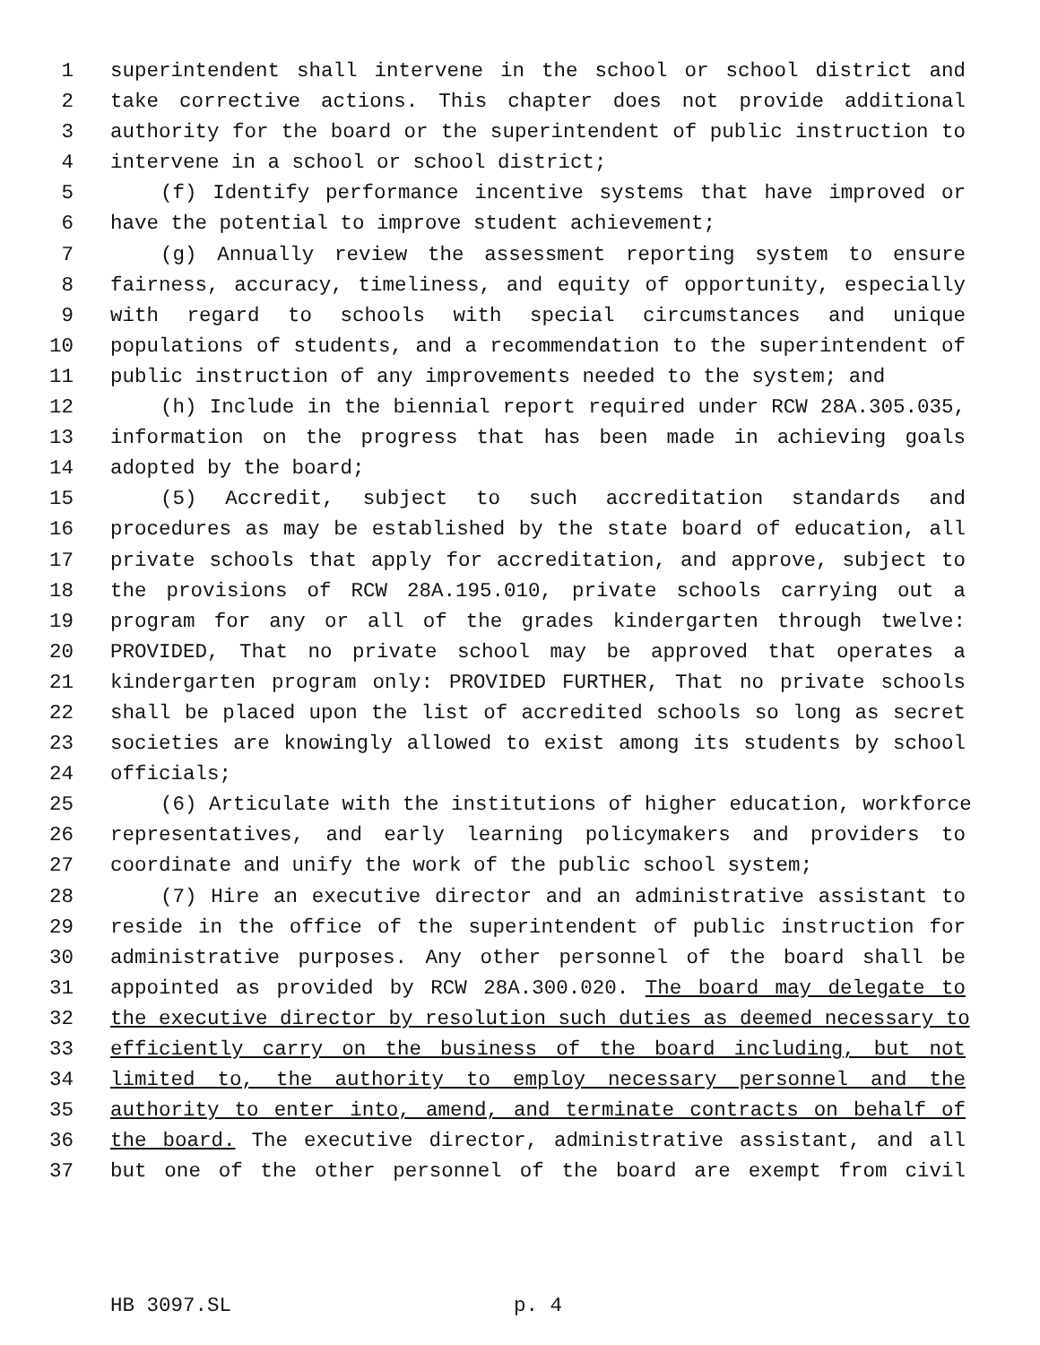1 superintendent shall intervene in the school or school district and
2 take corrective actions. This chapter does not provide additional
3 authority for the board or the superintendent of public instruction to
4 intervene in a school or school district;
5 (f) Identify performance incentive systems that have improved or
6 have the potential to improve student achievement;
7 (g) Annually review the assessment reporting system to ensure
8 fairness, accuracy, timeliness, and equity of opportunity, especially
9 with regard to schools with special circumstances and unique
10 populations of students, and a recommendation to the superintendent of
11 public instruction of any improvements needed to the system; and
12 (h) Include in the biennial report required under RCW 28A.305.035,
13 information on the progress that has been made in achieving goals
14 adopted by the board;
15 (5) Accredit, subject to such accreditation standards and
16 procedures as may be established by the state board of education, all
17 private schools that apply for accreditation, and approve, subject to
18 the provisions of RCW 28A.195.010, private schools carrying out a
19 program for any or all of the grades kindergarten through twelve:
20 PROVIDED, That no private school may be approved that operates a
21 kindergarten program only: PROVIDED FURTHER, That no private schools
22 shall be placed upon the list of accredited schools so long as secret
23 societies are knowingly allowed to exist among its students by school
24 officials;
25 (6) Articulate with the institutions of higher education, workforce
26 representatives, and early learning policymakers and providers to
27 coordinate and unify the work of the public school system;
28 (7) Hire an executive director and an administrative assistant to
29 reside in the office of the superintendent of public instruction for
30 administrative purposes. Any other personnel of the board shall be
31 appointed as provided by RCW 28A.300.020. The board may delegate to
32 the executive director by resolution such duties as deemed necessary to
33 efficiently carry on the business of the board including, but not
34 limited to, the authority to employ necessary personnel and the
35 authority to enter into, amend, and terminate contracts on behalf of
36 the board. The executive director, administrative assistant, and all
37 but one of the other personnel of the board are exempt from civil
HB 3097.SL p. 4